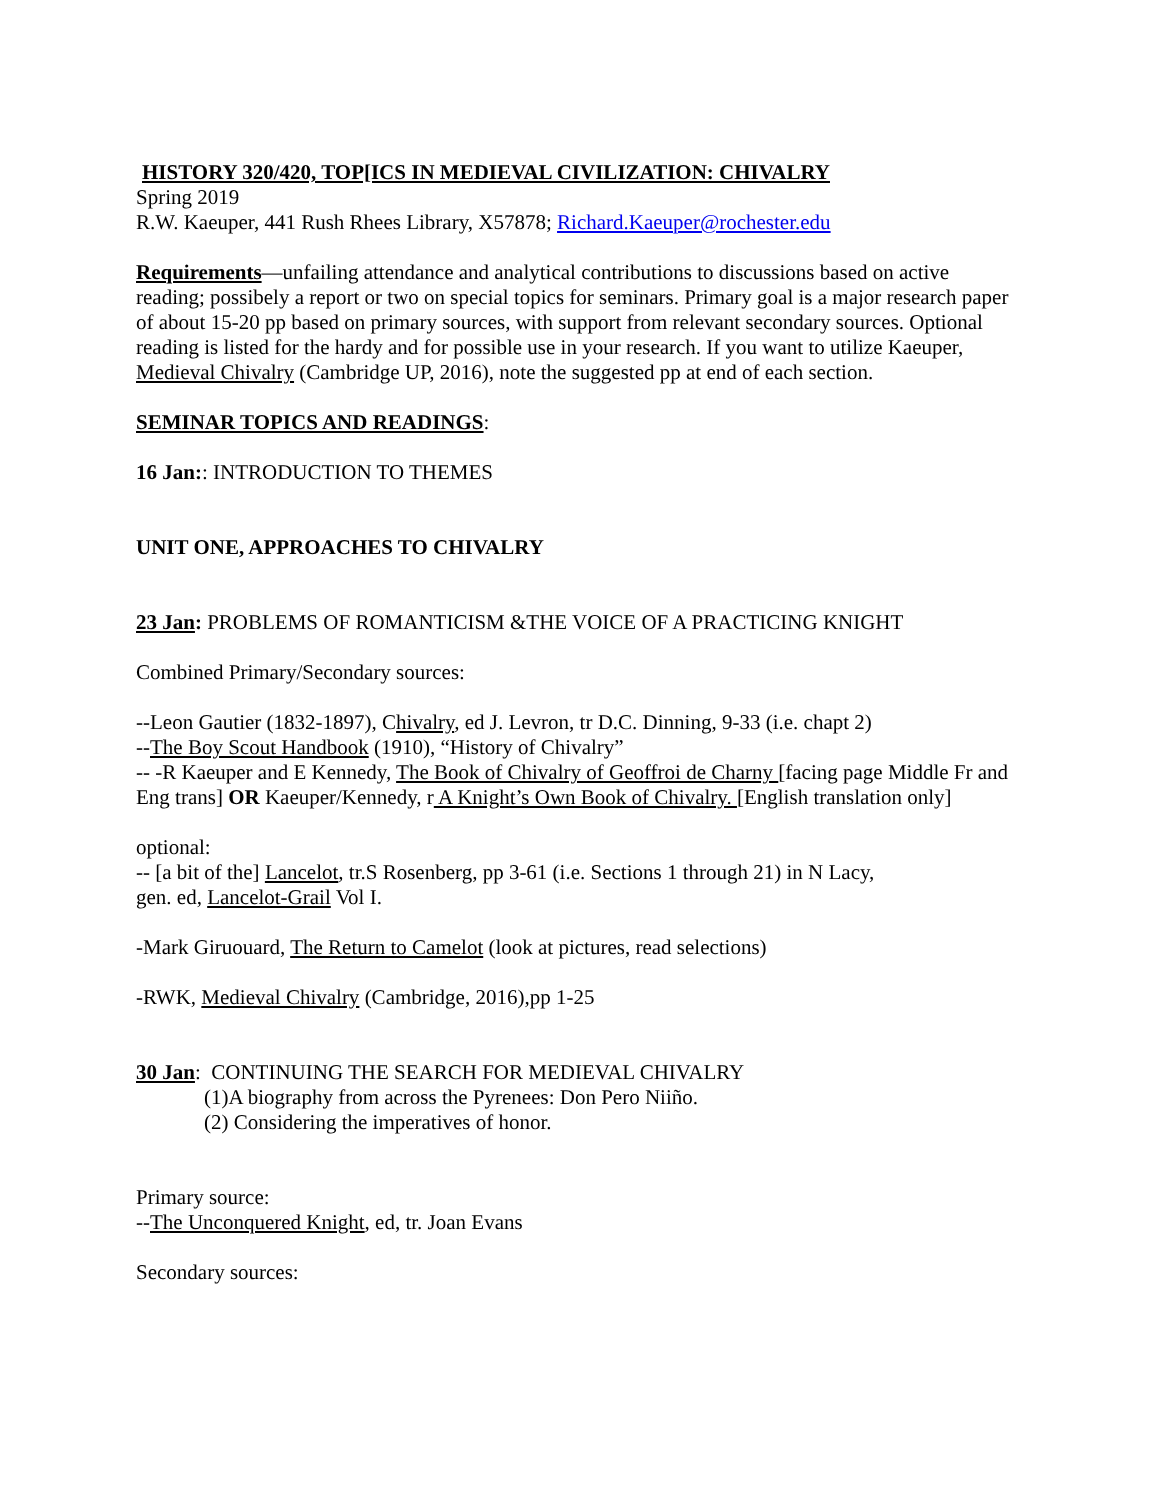HISTORY 320/420, TOP[ICS IN MEDIEVAL CIVILIZATION: CHIVALRY
Spring 2019
R.W. Kaeuper, 441 Rush Rhees Library, X57878; Richard.Kaeuper@rochester.edu
Requirements—unfailing attendance and analytical contributions to discussions based on active reading; possibely a report or two on special topics for seminars. Primary goal is a major research paper of about 15-20 pp based on primary sources, with support from relevant secondary sources. Optional reading is listed for the hardy and for possible use in your research. If you want to utilize Kaeuper, Medieval Chivalry (Cambridge UP, 2016), note the suggested pp at end of each section.
SEMINAR TOPICS AND READINGS:
16 Jan:: INTRODUCTION TO THEMES
UNIT ONE, APPROACHES TO CHIVALRY
23 Jan: PROBLEMS OF ROMANTICISM &THE VOICE OF A PRACTICING KNIGHT
Combined Primary/Secondary sources:
--Leon Gautier (1832-1897), Chivalry, ed J. Levron, tr D.C. Dinning, 9-33 (i.e. chapt 2)
--The Boy Scout Handbook (1910), “History of Chivalry”
-- -R Kaeuper and E Kennedy, The Book of Chivalry of Geoffroi de Charny [facing page Middle Fr and Eng trans] OR Kaeuper/Kennedy, r A Knight’s Own Book of Chivalry. [English translation only]
optional:
-- [a bit of the] Lancelot, tr.S Rosenberg, pp 3-61 (i.e. Sections 1 through 21) in N Lacy,
gen. ed, Lancelot-Grail Vol I.
-Mark Giruouard, The Return to Camelot (look at pictures, read selections)
-RWK, Medieval Chivalry (Cambridge, 2016),pp 1-25
30 Jan: CONTINUING THE SEARCH FOR MEDIEVAL CHIVALRY
(1)A biography from across the Pyrenees: Don Pero Niiño.
(2) Considering the imperatives of honor.
Primary source:
--The Unconquered Knight, ed, tr. Joan Evans
Secondary sources: